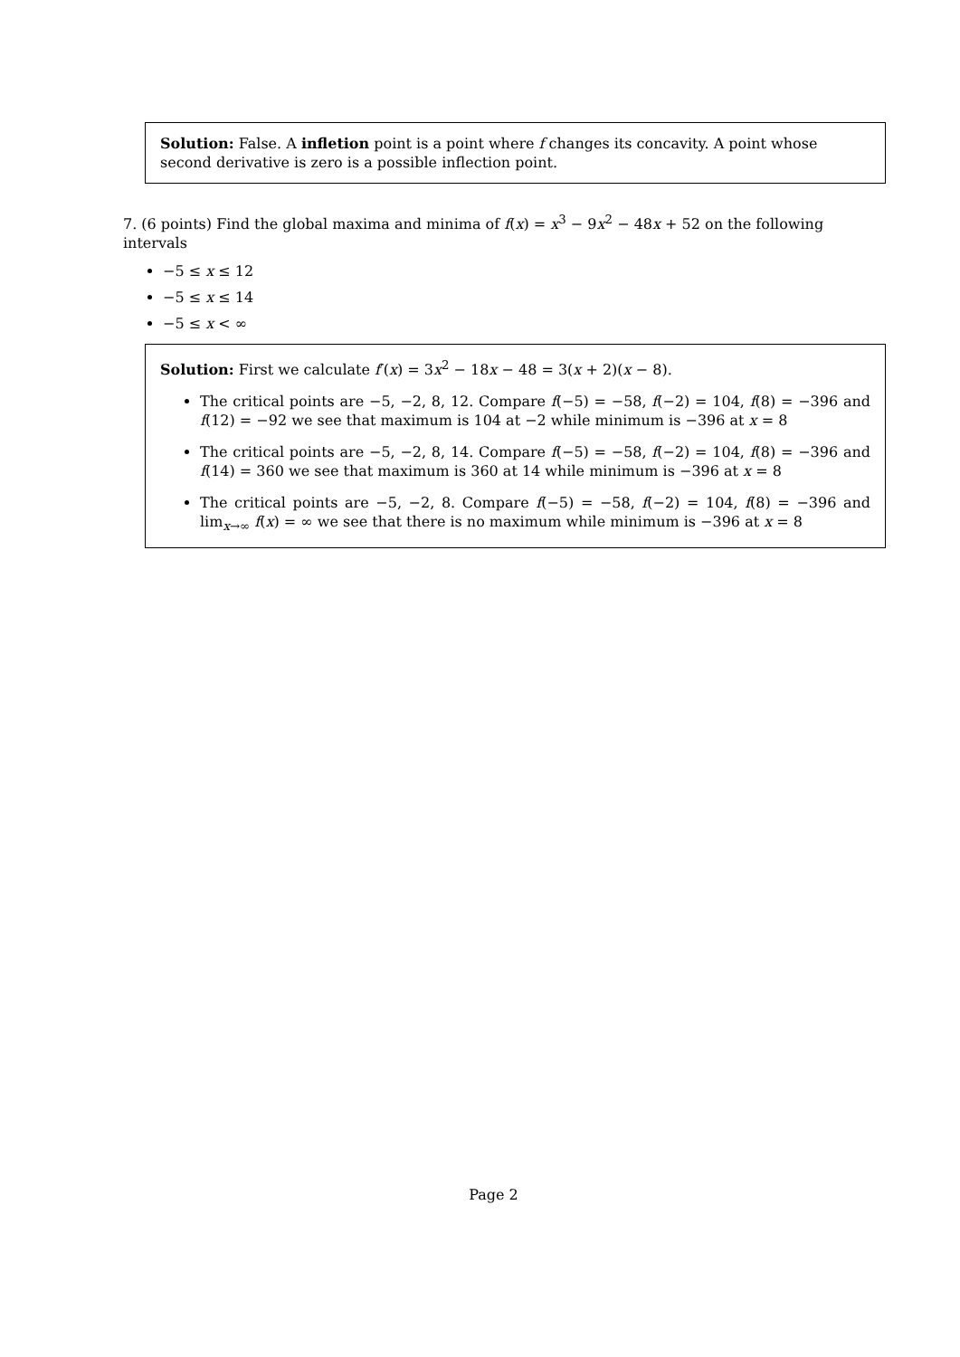Solution: False. A infletion point is a point where f changes its concavity. A point whose second derivative is zero is a possible inflection point.
7. (6 points) Find the global maxima and minima of f(x) = x<sup>3</sup> − 9x<sup>2</sup> − 48x + 52 on the following intervals
−5 ≤ x ≤ 12
−5 ≤ x ≤ 14
−5 ≤ x < ∞
Solution: First we calculate f′(x) = 3x<sup>2</sup> − 18x − 48 = 3(x + 2)(x − 8).
The critical points are −5, −2, 8, 12. Compare f(−5) = −58, f(−2) = 104, f(8) = −396 and f(12) = −92 we see that maximum is 104 at −2 while minimum is −396 at x = 8
The critical points are −5, −2, 8, 14. Compare f(−5) = −58, f(−2) = 104, f(8) = −396 and f(14) = 360 we see that maximum is 360 at 14 while minimum is −396 at x = 8
The critical points are −5, −2, 8. Compare f(−5) = −58, f(−2) = 104, f(8) = −396 and lim<sub>x→∞</sub> f(x) = ∞ we see that there is no maximum while minimum is −396 at x = 8
Page 2